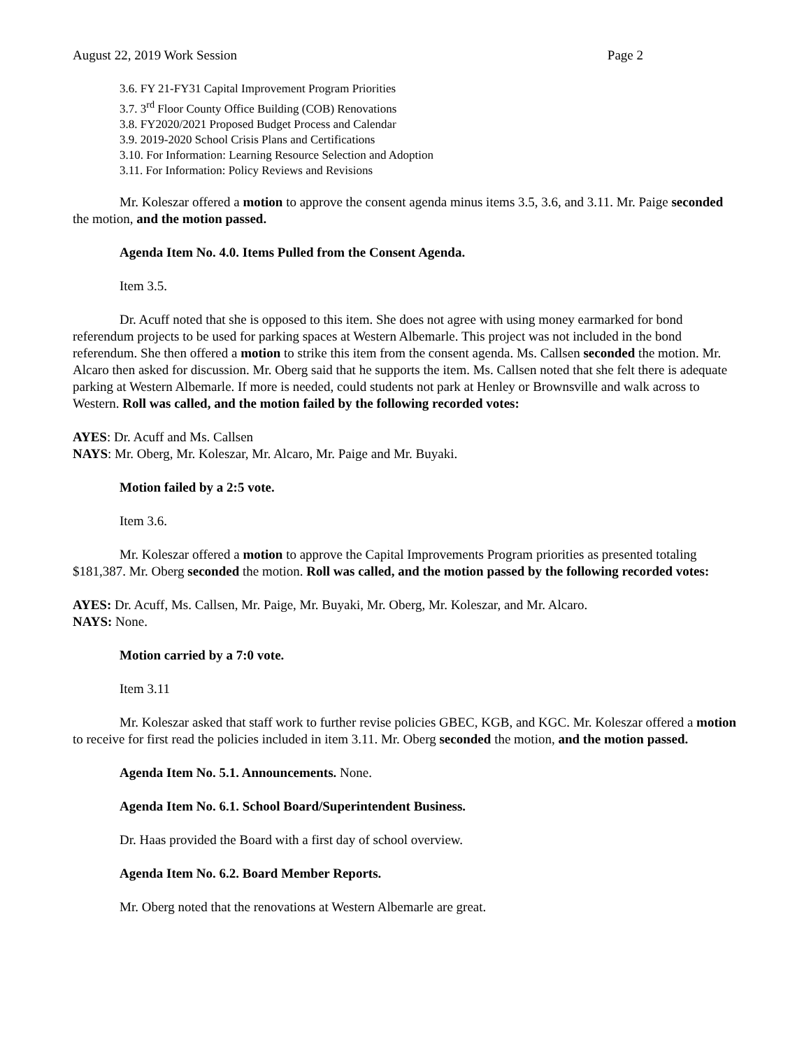August 22, 2019 Work Session Page 2
3.6. FY 21-FY31 Capital Improvement Program Priorities
3.7. 3<sup>rd</sup> Floor County Office Building (COB) Renovations
3.8. FY2020/2021 Proposed Budget Process and Calendar
3.9. 2019-2020 School Crisis Plans and Certifications
3.10. For Information: Learning Resource Selection and Adoption
3.11. For Information: Policy Reviews and Revisions
Mr. Koleszar offered a motion to approve the consent agenda minus items 3.5, 3.6, and 3.11. Mr. Paige seconded the motion, and the motion passed.
Agenda Item No. 4.0. Items Pulled from the Consent Agenda.
Item 3.5.
Dr. Acuff noted that she is opposed to this item. She does not agree with using money earmarked for bond referendum projects to be used for parking spaces at Western Albemarle. This project was not included in the bond referendum. She then offered a motion to strike this item from the consent agenda. Ms. Callsen seconded the motion. Mr. Alcaro then asked for discussion. Mr. Oberg said that he supports the item. Ms. Callsen noted that she felt there is adequate parking at Western Albemarle. If more is needed, could students not park at Henley or Brownsville and walk across to Western. Roll was called, and the motion failed by the following recorded votes:
AYES: Dr. Acuff and Ms. Callsen
NAYS: Mr. Oberg, Mr. Koleszar, Mr. Alcaro, Mr. Paige and Mr. Buyaki.
Motion failed by a 2:5 vote.
Item 3.6.
Mr. Koleszar offered a motion to approve the Capital Improvements Program priorities as presented totaling $181,387. Mr. Oberg seconded the motion. Roll was called, and the motion passed by the following recorded votes:
AYES: Dr. Acuff, Ms. Callsen, Mr. Paige, Mr. Buyaki, Mr. Oberg, Mr. Koleszar, and Mr. Alcaro.
NAYS: None.
Motion carried by a 7:0 vote.
Item 3.11
Mr. Koleszar asked that staff work to further revise policies GBEC, KGB, and KGC. Mr. Koleszar offered a motion to receive for first read the policies included in item 3.11. Mr. Oberg seconded the motion, and the motion passed.
Agenda Item No. 5.1. Announcements. None.
Agenda Item No. 6.1. School Board/Superintendent Business.
Dr. Haas provided the Board with a first day of school overview.
Agenda Item No. 6.2. Board Member Reports.
Mr. Oberg noted that the renovations at Western Albemarle are great.